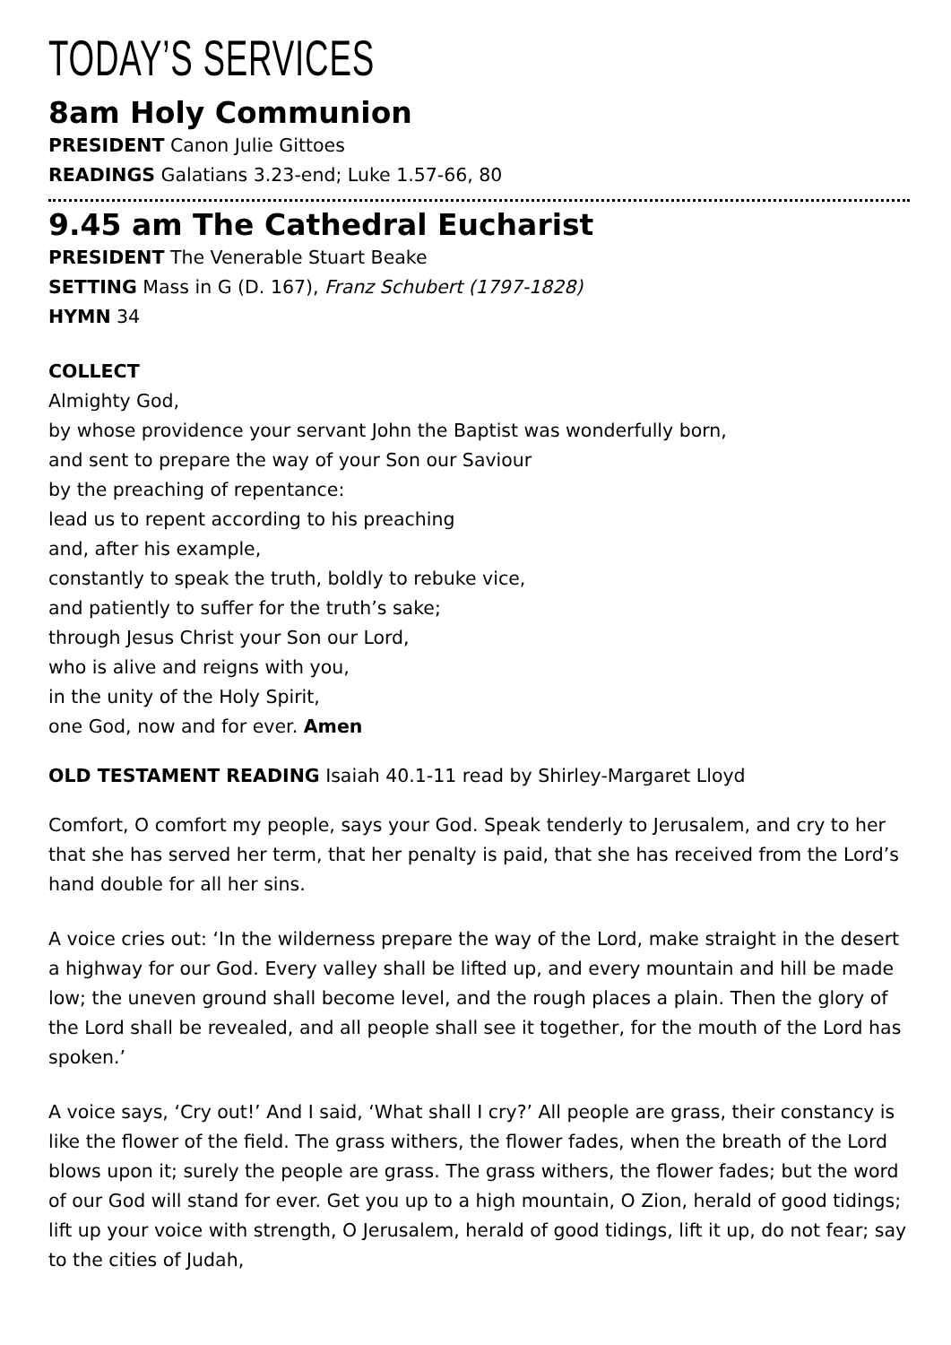TODAY’S SERVICES
8am Holy Communion
PRESIDENT Canon Julie Gittoes
READINGS Galatians 3.23-end; Luke 1.57-66, 80
9.45 am The Cathedral Eucharist
PRESIDENT The Venerable Stuart Beake
SETTING Mass in G (D. 167), Franz Schubert (1797-1828)
HYMN 34
COLLECT
Almighty God,
by whose providence your servant John the Baptist was wonderfully born,
and sent to prepare the way of your Son our Saviour
by the preaching of repentance:
lead us to repent according to his preaching
and, after his example,
constantly to speak the truth, boldly to rebuke vice,
and patiently to suffer for the truth’s sake;
through Jesus Christ your Son our Lord,
who is alive and reigns with you,
in the unity of the Holy Spirit,
one God, now and for ever. Amen
OLD TESTAMENT READING Isaiah 40.1-11 read by Shirley-Margaret Lloyd
Comfort, O comfort my people, says your God. Speak tenderly to Jerusalem, and cry to her that she has served her term, that her penalty is paid, that she has received from the Lord’s hand double for all her sins.
A voice cries out: ‘In the wilderness prepare the way of the Lord, make straight in the desert a highway for our God. Every valley shall be lifted up, and every mountain and hill be made low; the uneven ground shall become level, and the rough places a plain. Then the glory of the Lord shall be revealed, and all people shall see it together, for the mouth of the Lord has spoken.’
A voice says, ‘Cry out!’ And I said, ‘What shall I cry?’ All people are grass, their constancy is like the flower of the field. The grass withers, the flower fades, when the breath of the Lord blows upon it; surely the people are grass. The grass withers, the flower fades; but the word of our God will stand for ever. Get you up to a high mountain, O Zion, herald of good tidings; lift up your voice with strength, O Jerusalem, herald of good tidings, lift it up, do not fear; say to the cities of Judah,